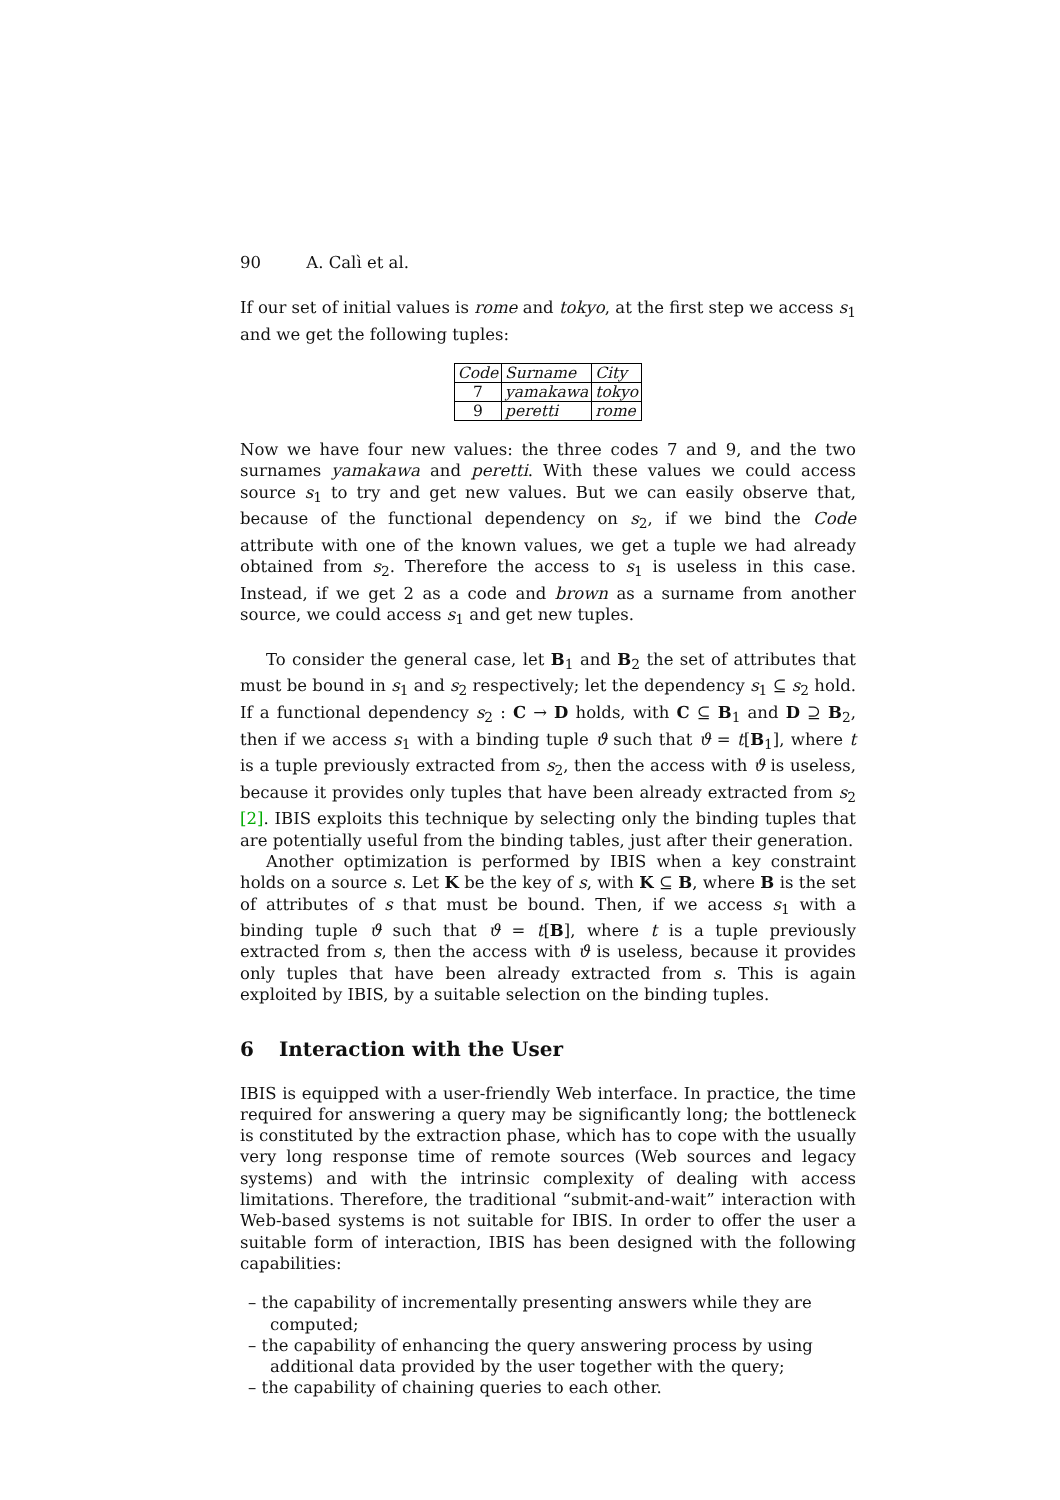90 A. Calì et al.
If our set of initial values is rome and tokyo, at the first step we access s<sub>1</sub> and we get the following tuples:
| Code | Surname | City |
| --- | --- | --- |
| 7 | yamakawa | tokyo |
| 9 | peretti | rome |
Now we have four new values: the three codes 7 and 9, and the two surnames yamakawa and peretti. With these values we could access source s<sub>1</sub> to try and get new values. But we can easily observe that, because of the functional dependency on s<sub>2</sub>, if we bind the Code attribute with one of the known values, we get a tuple we had already obtained from s<sub>2</sub>. Therefore the access to s<sub>1</sub> is useless in this case. Instead, if we get 2 as a code and brown as a surname from another source, we could access s<sub>1</sub> and get new tuples.
To consider the general case, let B<sub>1</sub> and B<sub>2</sub> the set of attributes that must be bound in s<sub>1</sub> and s<sub>2</sub> respectively; let the dependency s<sub>1</sub> ⊆ s<sub>2</sub> hold. If a functional dependency s<sub>2</sub> : C → D holds, with C ⊆ B<sub>1</sub> and D ⊇ B<sub>2</sub>, then if we access s<sub>1</sub> with a binding tuple ϑ such that ϑ = t[B<sub>1</sub>], where t is a tuple previously extracted from s<sub>2</sub>, then the access with ϑ is useless, because it provides only tuples that have been already extracted from s<sub>2</sub> [2]. IBIS exploits this technique by selecting only the binding tuples that are potentially useful from the binding tables, just after their generation.
Another optimization is performed by IBIS when a key constraint holds on a source s. Let K be the key of s, with K ⊆ B, where B is the set of attributes of s that must be bound. Then, if we access s<sub>1</sub> with a binding tuple ϑ such that ϑ = t[B], where t is a tuple previously extracted from s, then the access with ϑ is useless, because it provides only tuples that have been already extracted from s. This is again exploited by IBIS, by a suitable selection on the binding tuples.
6 Interaction with the User
IBIS is equipped with a user-friendly Web interface. In practice, the time required for answering a query may be significantly long; the bottleneck is constituted by the extraction phase, which has to cope with the usually very long response time of remote sources (Web sources and legacy systems) and with the intrinsic complexity of dealing with access limitations. Therefore, the traditional “submit-and-wait” interaction with Web-based systems is not suitable for IBIS. In order to offer the user a suitable form of interaction, IBIS has been designed with the following capabilities:
– the capability of incrementally presenting answers while they are computed;
– the capability of enhancing the query answering process by using additional data provided by the user together with the query;
– the capability of chaining queries to each other.